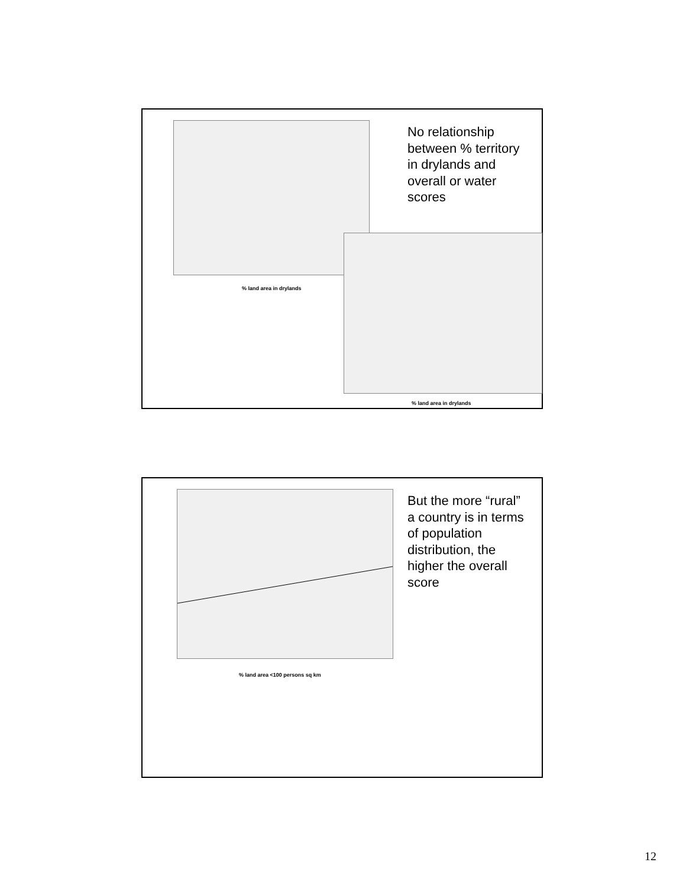% land area in drylands
% land area in drylands
No relationship between % territory in drylands and overall or water scores
% land area <100 persons sq km
But the more “rural” a country is in terms of population distribution, the higher the overall score
12